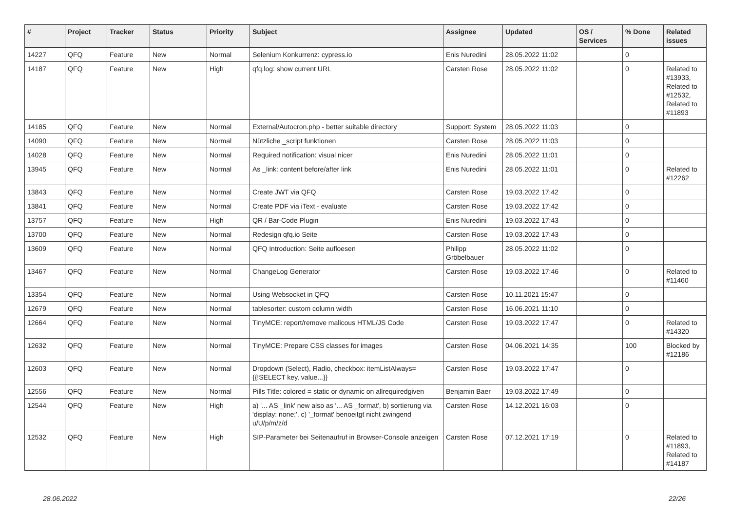| # | Project | Tracker | Status | Priority | Subject | Assignee | Updated | OS / Services | % Done | Related issues |
| --- | --- | --- | --- | --- | --- | --- | --- | --- | --- | --- |
| 14227 | QFQ | Feature | New | Normal | Selenium Konkurrenz: cypress.io | Enis Nuredini | 28.05.2022 11:02 | | 0 | |
| 14187 | QFQ | Feature | New | High | qfq.log: show current URL | Carsten Rose | 28.05.2022 11:02 | | 0 | Related to #13933, Related to #12532, Related to #11893 |
| 14185 | QFQ | Feature | New | Normal | External/Autocron.php - better suitable directory | Support: System | 28.05.2022 11:03 | | 0 | |
| 14090 | QFQ | Feature | New | Normal | Nützliche _script funktionen | Carsten Rose | 28.05.2022 11:03 | | 0 | |
| 14028 | QFQ | Feature | New | Normal | Required notification: visual nicer | Enis Nuredini | 28.05.2022 11:01 | | 0 | |
| 13945 | QFQ | Feature | New | Normal | As _link: content before/after link | Enis Nuredini | 28.05.2022 11:01 | | 0 | Related to #12262 |
| 13843 | QFQ | Feature | New | Normal | Create JWT via QFQ | Carsten Rose | 19.03.2022 17:42 | | 0 | |
| 13841 | QFQ | Feature | New | Normal | Create PDF via iText - evaluate | Carsten Rose | 19.03.2022 17:42 | | 0 | |
| 13757 | QFQ | Feature | New | High | QR / Bar-Code Plugin | Enis Nuredini | 19.03.2022 17:43 | | 0 | |
| 13700 | QFQ | Feature | New | Normal | Redesign qfq.io Seite | Carsten Rose | 19.03.2022 17:43 | | 0 | |
| 13609 | QFQ | Feature | New | Normal | QFQ Introduction: Seite aufloesen | Philipp Gröbelbauer | 28.05.2022 11:02 | | 0 | |
| 13467 | QFQ | Feature | New | Normal | ChangeLog Generator | Carsten Rose | 19.03.2022 17:46 | | 0 | Related to #11460 |
| 13354 | QFQ | Feature | New | Normal | Using Websocket in QFQ | Carsten Rose | 10.11.2021 15:47 | | 0 | |
| 12679 | QFQ | Feature | New | Normal | tablesorter: custom column width | Carsten Rose | 16.06.2021 11:10 | | 0 | |
| 12664 | QFQ | Feature | New | Normal | TinyMCE: report/remove malicous HTML/JS Code | Carsten Rose | 19.03.2022 17:47 | | 0 | Related to #14320 |
| 12632 | QFQ | Feature | New | Normal | TinyMCE: Prepare CSS classes for images | Carsten Rose | 04.06.2021 14:35 | | 100 | Blocked by #12186 |
| 12603 | QFQ | Feature | New | Normal | Dropdown (Select), Radio, checkbox: itemListAlways={{!SELECT key, value...}} | Carsten Rose | 19.03.2022 17:47 | | 0 | |
| 12556 | QFQ | Feature | New | Normal | Pills Title: colored = static or dynamic on allrequiredgiven | Benjamin Baer | 19.03.2022 17:49 | | 0 | |
| 12544 | QFQ | Feature | New | High | a) '... AS _link' new also as '... AS _format', b) sortierung via 'display: none;', c) '_format' benoeitgt nicht zwingend u/U/p/m/z/d | Carsten Rose | 14.12.2021 16:03 | | 0 | |
| 12532 | QFQ | Feature | New | High | SIP-Parameter bei Seitenaufruf in Browser-Console anzeigen | Carsten Rose | 07.12.2021 17:19 | | 0 | Related to #11893, Related to #14187 |
28.06.2022 22/26